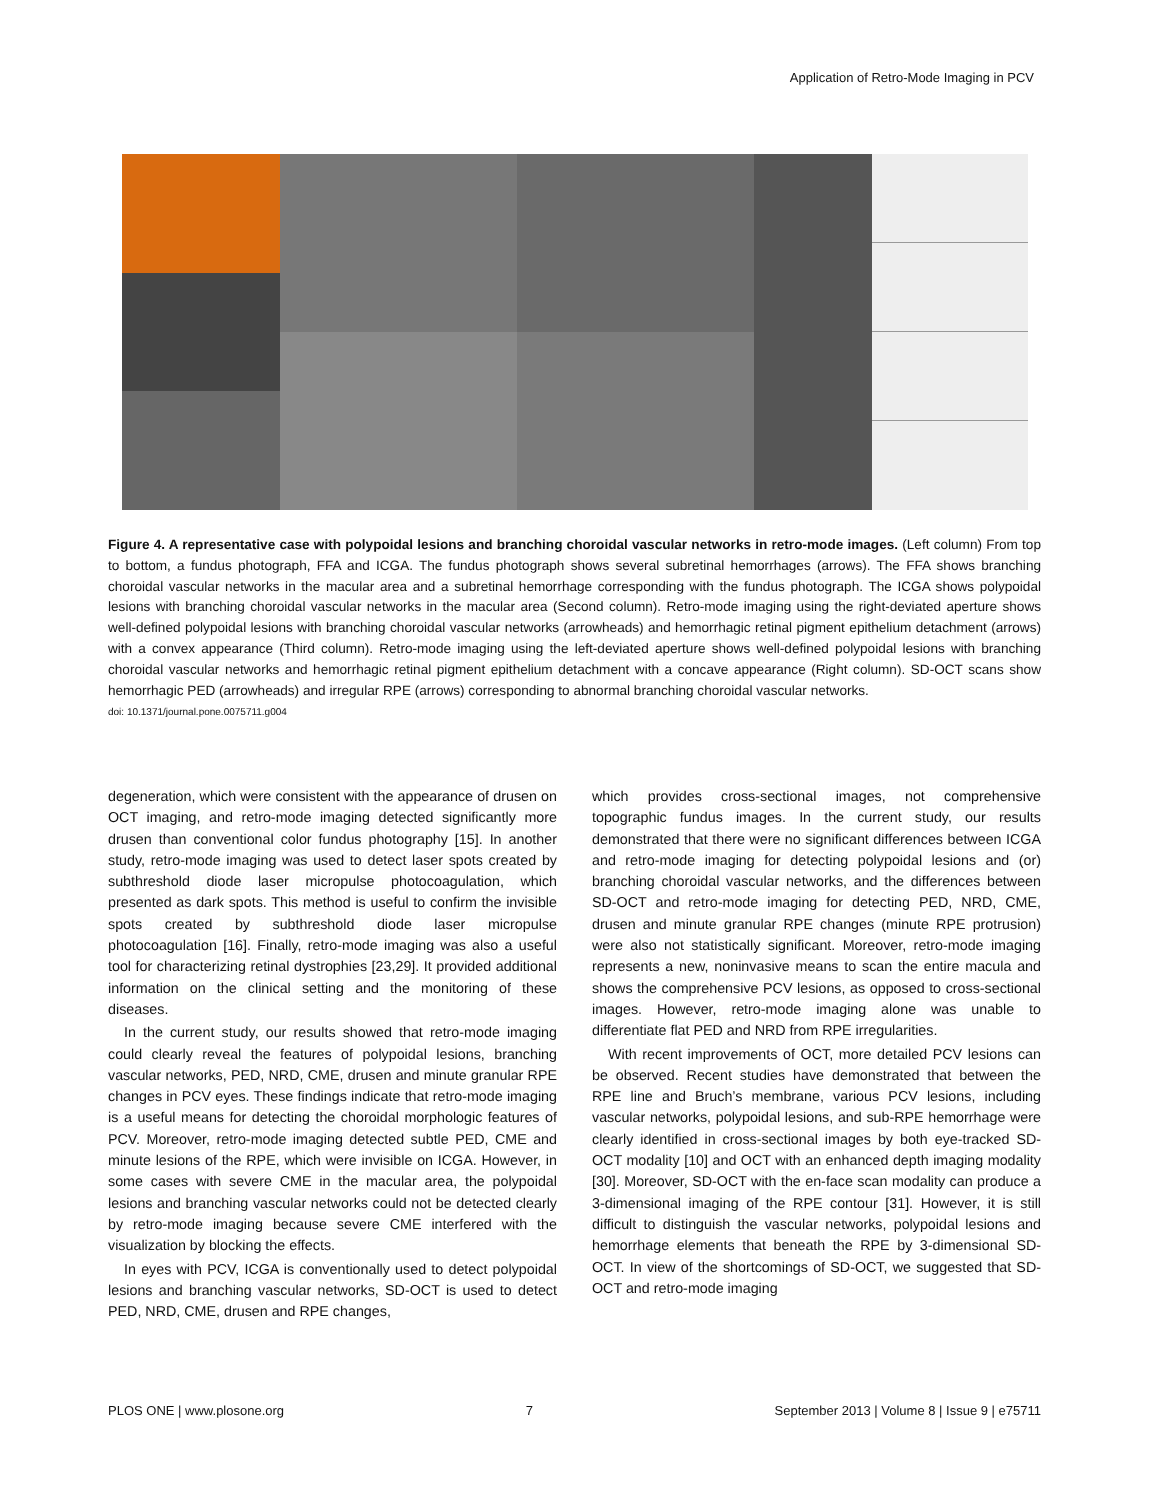Application of Retro-Mode Imaging in PCV
Figure 4. A representative case with polypoidal lesions and branching choroidal vascular networks in retro-mode images. (Left column) From top to bottom, a fundus photograph, FFA and ICGA. The fundus photograph shows several subretinal hemorrhages (arrows). The FFA shows branching choroidal vascular networks in the macular area and a subretinal hemorrhage corresponding with the fundus photograph. The ICGA shows polypoidal lesions with branching choroidal vascular networks in the macular area (Second column). Retro-mode imaging using the right-deviated aperture shows well-defined polypoidal lesions with branching choroidal vascular networks (arrowheads) and hemorrhagic retinal pigment epithelium detachment (arrows) with a convex appearance (Third column). Retro-mode imaging using the left-deviated aperture shows well-defined polypoidal lesions with branching choroidal vascular networks and hemorrhagic retinal pigment epithelium detachment with a concave appearance (Right column). SD-OCT scans show hemorrhagic PED (arrowheads) and irregular RPE (arrows) corresponding to abnormal branching choroidal vascular networks.
doi: 10.1371/journal.pone.0075711.g004
degeneration, which were consistent with the appearance of drusen on OCT imaging, and retro-mode imaging detected significantly more drusen than conventional color fundus photography [15]. In another study, retro-mode imaging was used to detect laser spots created by subthreshold diode laser micropulse photocoagulation, which presented as dark spots. This method is useful to confirm the invisible spots created by subthreshold diode laser micropulse photocoagulation [16]. Finally, retro-mode imaging was also a useful tool for characterizing retinal dystrophies [23,29]. It provided additional information on the clinical setting and the monitoring of these diseases.
In the current study, our results showed that retro-mode imaging could clearly reveal the features of polypoidal lesions, branching vascular networks, PED, NRD, CME, drusen and minute granular RPE changes in PCV eyes. These findings indicate that retro-mode imaging is a useful means for detecting the choroidal morphologic features of PCV. Moreover, retro-mode imaging detected subtle PED, CME and minute lesions of the RPE, which were invisible on ICGA. However, in some cases with severe CME in the macular area, the polypoidal lesions and branching vascular networks could not be detected clearly by retro-mode imaging because severe CME interfered with the visualization by blocking the effects.
In eyes with PCV, ICGA is conventionally used to detect polypoidal lesions and branching vascular networks, SD-OCT is used to detect PED, NRD, CME, drusen and RPE changes,
which provides cross-sectional images, not comprehensive topographic fundus images. In the current study, our results demonstrated that there were no significant differences between ICGA and retro-mode imaging for detecting polypoidal lesions and (or) branching choroidal vascular networks, and the differences between SD-OCT and retro-mode imaging for detecting PED, NRD, CME, drusen and minute granular RPE changes (minute RPE protrusion) were also not statistically significant. Moreover, retro-mode imaging represents a new, noninvasive means to scan the entire macula and shows the comprehensive PCV lesions, as opposed to cross-sectional images. However, retro-mode imaging alone was unable to differentiate flat PED and NRD from RPE irregularities.
With recent improvements of OCT, more detailed PCV lesions can be observed. Recent studies have demonstrated that between the RPE line and Bruch’s membrane, various PCV lesions, including vascular networks, polypoidal lesions, and sub-RPE hemorrhage were clearly identified in cross-sectional images by both eye-tracked SD-OCT modality [10] and OCT with an enhanced depth imaging modality [30]. Moreover, SD-OCT with the en-face scan modality can produce a 3-dimensional imaging of the RPE contour [31]. However, it is still difficult to distinguish the vascular networks, polypoidal lesions and hemorrhage elements that beneath the RPE by 3-dimensional SD-OCT. In view of the shortcomings of SD-OCT, we suggested that SD-OCT and retro-mode imaging
PLOS ONE | www.plosone.org 7 September 2013 | Volume 8 | Issue 9 | e75711